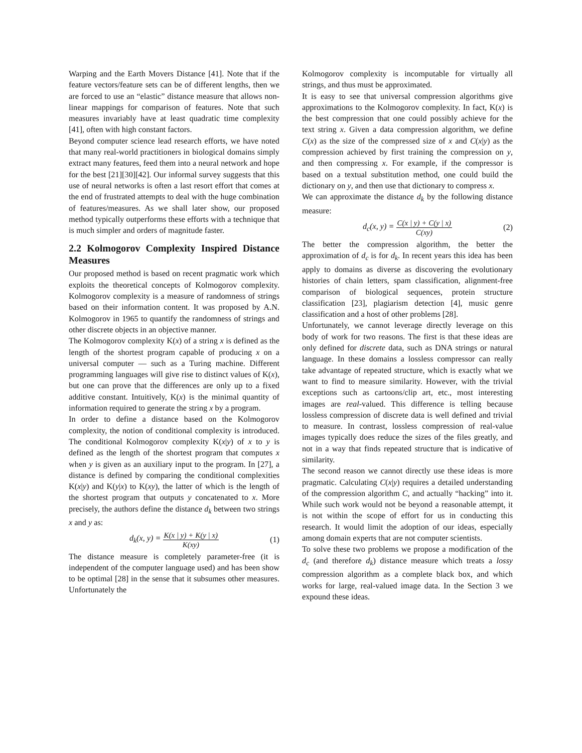Warping and the Earth Movers Distance [41]. Note that if the feature vectors/feature sets can be of different lengths, then we are forced to use an “elastic” distance measure that allows non-linear mappings for comparison of features. Note that such measures invariably have at least quadratic time complexity [41], often with high constant factors.
Beyond computer science lead research efforts, we have noted that many real-world practitioners in biological domains simply extract many features, feed them into a neural network and hope for the best [21][30][42]. Our informal survey suggests that this use of neural networks is often a last resort effort that comes at the end of frustrated attempts to deal with the huge combination of features/measures. As we shall later show, our proposed method typically outperforms these efforts with a technique that is much simpler and orders of magnitude faster.
2.2 Kolmogorov Complexity Inspired Distance Measures
Our proposed method is based on recent pragmatic work which exploits the theoretical concepts of Kolmogorov complexity. Kolmogorov complexity is a measure of randomness of strings based on their information content. It was proposed by A.N. Kolmogorov in 1965 to quantify the randomness of strings and other discrete objects in an objective manner.
The Kolmogorov complexity K(x) of a string x is defined as the length of the shortest program capable of producing x on a universal computer — such as a Turing machine. Different programming languages will give rise to distinct values of K(x), but one can prove that the differences are only up to a fixed additive constant. Intuitively, K(x) is the minimal quantity of information required to generate the string x by a program.
In order to define a distance based on the Kolmogorov complexity, the notion of conditional complexity is introduced. The conditional Kolmogorov complexity K(x|y) of x to y is defined as the length of the shortest program that computes x when y is given as an auxiliary input to the program. In [27], a distance is defined by comparing the conditional complexities K(x|y) and K(y|x) to K(xy), the latter of which is the length of the shortest program that outputs y concatenated to x. More precisely, the authors define the distance d<sub>k</sub> between two strings x and y as:
d<sub>k</sub>(x, y) = K(x | y) + K(y | x) K(xy) (1)
The distance measure is completely parameter-free (it is independent of the computer language used) and has been show to be optimal [28] in the sense that it subsumes other measures. Unfortunately the
Kolmogorov complexity is incomputable for virtually all strings, and thus must be approximated.
It is easy to see that universal compression algorithms give approximations to the Kolmogorov complexity. In fact, K(x) is the best compression that one could possibly achieve for the text string x. Given a data compression algorithm, we define C(x) as the size of the compressed size of x and C(x|y) as the compression achieved by first training the compression on y, and then compressing x. For example, if the compressor is based on a textual substitution method, one could build the dictionary on y, and then use that dictionary to compress x.
We can approximate the distance d<sub>k</sub> by the following distance measure:
d<sub>c</sub>(x, y) = C(x | y) + C(y | x) C(xy) (2)
The better the compression algorithm, the better the approximation of d<sub>c</sub> is for d<sub>k</sub>. In recent years this idea has been apply to domains as diverse as discovering the evolutionary histories of chain letters, spam classification, alignment-free comparison of biological sequences, protein structure classification [23], plagiarism detection [4], music genre classification and a host of other problems [28].
Unfortunately, we cannot leverage directly leverage on this body of work for two reasons. The first is that these ideas are only defined for discrete data, such as DNA strings or natural language. In these domains a lossless compressor can really take advantage of repeated structure, which is exactly what we want to find to measure similarity. However, with the trivial exceptions such as cartoons/clip art, etc., most interesting images are real-valued. This difference is telling because lossless compression of discrete data is well defined and trivial to measure. In contrast, lossless compression of real-value images typically does reduce the sizes of the files greatly, and not in a way that finds repeated structure that is indicative of similarity.
The second reason we cannot directly use these ideas is more pragmatic. Calculating C(x|y) requires a detailed understanding of the compression algorithm C, and actually “hacking” into it. While such work would not be beyond a reasonable attempt, it is not within the scope of effort for us in conducting this research. It would limit the adoption of our ideas, especially among domain experts that are not computer scientists.
To solve these two problems we propose a modification of the d<sub>c</sub> (and therefore d<sub>k</sub>) distance measure which treats a lossy compression algorithm as a complete black box, and which works for large, real-valued image data. In the Section 3 we expound these ideas.